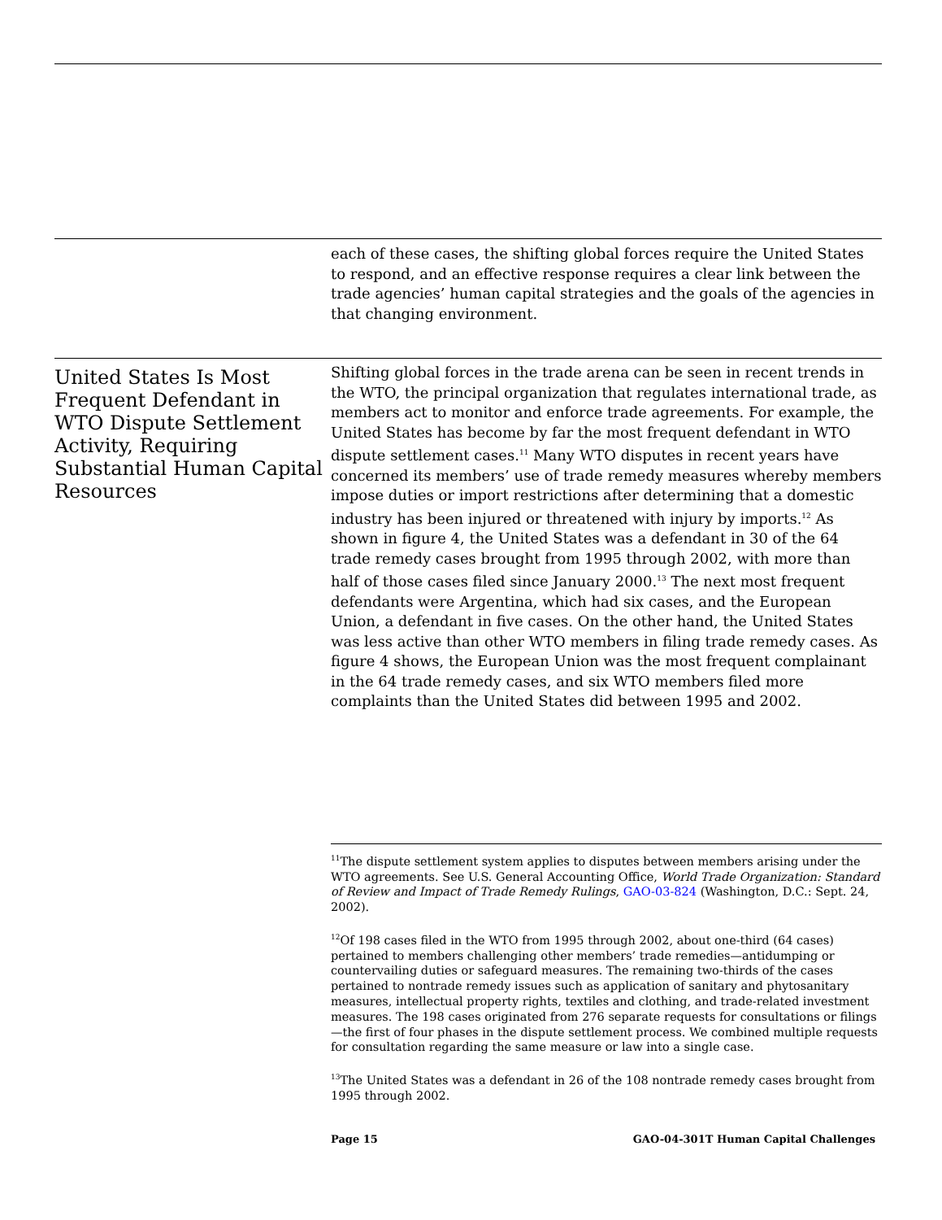each of these cases, the shifting global forces require the United States to respond, and an effective response requires a clear link between the trade agencies’ human capital strategies and the goals of the agencies in that changing environment.
United States Is Most Frequent Defendant in WTO Dispute Settlement Activity, Requiring Substantial Human Capital Resources
Shifting global forces in the trade arena can be seen in recent trends in the WTO, the principal organization that regulates international trade, as members act to monitor and enforce trade agreements. For example, the United States has become by far the most frequent defendant in WTO dispute settlement cases.<sup>11</sup> Many WTO disputes in recent years have concerned its members’ use of trade remedy measures whereby members impose duties or import restrictions after determining that a domestic industry has been injured or threatened with injury by imports.<sup>12</sup> As shown in figure 4, the United States was a defendant in 30 of the 64 trade remedy cases brought from 1995 through 2002, with more than half of those cases filed since January 2000.<sup>13</sup> The next most frequent defendants were Argentina, which had six cases, and the European Union, a defendant in five cases. On the other hand, the United States was less active than other WTO members in filing trade remedy cases. As figure 4 shows, the European Union was the most frequent complainant in the 64 trade remedy cases, and six WTO members filed more complaints than the United States did between 1995 and 2002.
<sup>11</sup> The dispute settlement system applies to disputes between members arising under the WTO agreements. See U.S. General Accounting Office, World Trade Organization: Standard of Review and Impact of Trade Remedy Rulings, GAO-03-824 (Washington, D.C.: Sept. 24, 2002).
<sup>12</sup> Of 198 cases filed in the WTO from 1995 through 2002, about one-third (64 cases) pertained to members challenging other members’ trade remedies—antidumping or countervailing duties or safeguard measures. The remaining two-thirds of the cases pertained to nontrade remedy issues such as application of sanitary and phytosanitary measures, intellectual property rights, textiles and clothing, and trade-related investment measures. The 198 cases originated from 276 separate requests for consultations or filings—the first of four phases in the dispute settlement process. We combined multiple requests for consultation regarding the same measure or law into a single case.
<sup>13</sup> The United States was a defendant in 26 of the 108 nontrade remedy cases brought from 1995 through 2002.
Page 15 GAO-04-301T Human Capital Challenges